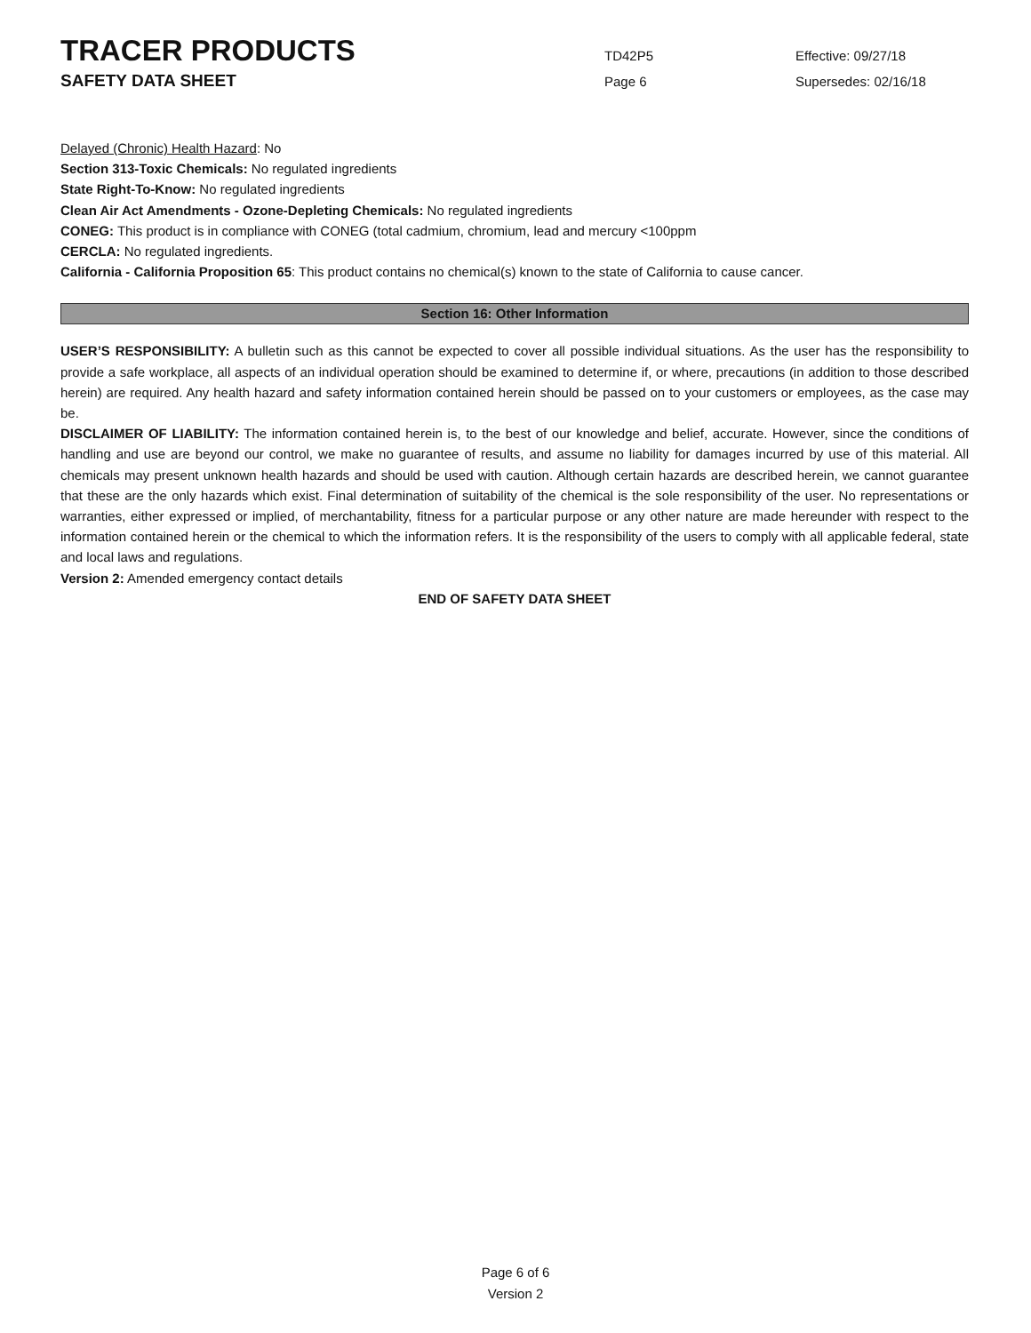TRACER PRODUCTS
TD42P5 Effective: 09/27/18
SAFETY DATA SHEET
Page 6 Supersedes: 02/16/18
Delayed (Chronic) Health Hazard: No
Section 313-Toxic Chemicals: No regulated ingredients
State Right-To-Know: No regulated ingredients
Clean Air Act Amendments - Ozone-Depleting Chemicals: No regulated ingredients
CONEG: This product is in compliance with CONEG (total cadmium, chromium, lead and mercury <100ppm
CERCLA: No regulated ingredients.
California - California Proposition 65: This product contains no chemical(s) known to the state of California to cause cancer.
Section 16: Other Information
USER’S RESPONSIBILITY: A bulletin such as this cannot be expected to cover all possible individual situations. As the user has the responsibility to provide a safe workplace, all aspects of an individual operation should be examined to determine if, or where, precautions (in addition to those described herein) are required. Any health hazard and safety information contained herein should be passed on to your customers or employees, as the case may be.
DISCLAIMER OF LIABILITY: The information contained herein is, to the best of our knowledge and belief, accurate. However, since the conditions of handling and use are beyond our control, we make no guarantee of results, and assume no liability for damages incurred by use of this material. All chemicals may present unknown health hazards and should be used with caution. Although certain hazards are described herein, we cannot guarantee that these are the only hazards which exist. Final determination of suitability of the chemical is the sole responsibility of the user. No representations or warranties, either expressed or implied, of merchantability, fitness for a particular purpose or any other nature are made hereunder with respect to the information contained herein or the chemical to which the information refers. It is the responsibility of the users to comply with all applicable federal, state and local laws and regulations.
Version 2: Amended emergency contact details
END OF SAFETY DATA SHEET
Page 6 of 6
Version 2